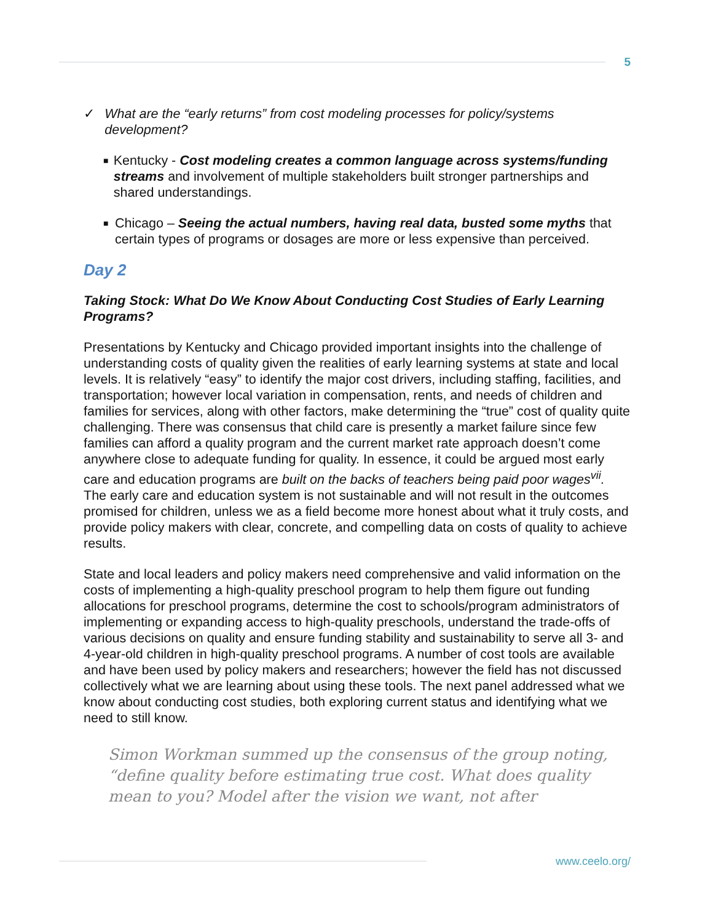5
✓ What are the “early returns” from cost modeling processes for policy/systems development?
■
Kentucky - Cost modeling creates a common language across systems/funding streams and involvement of multiple stakeholders built stronger partnerships and shared understandings.
■
Chicago – Seeing the actual numbers, having real data, busted some myths that certain types of programs or dosages are more or less expensive than perceived.
Day 2
Taking Stock: What Do We Know About Conducting Cost Studies of Early Learning Programs?
Presentations by Kentucky and Chicago provided important insights into the challenge of understanding costs of quality given the realities of early learning systems at state and local levels. It is relatively “easy” to identify the major cost drivers, including staffing, facilities, and transportation; however local variation in compensation, rents, and needs of children and families for services, along with other factors, make determining the “true” cost of quality quite challenging. There was consensus that child care is presently a market failure since few families can afford a quality program and the current market rate approach doesn’t come anywhere close to adequate funding for quality. In essence, it could be argued most early care and education programs are built on the backs of teachers being paid poor wages<sup>vii</sup>. The early care and education system is not sustainable and will not result in the outcomes promised for children, unless we as a field become more honest about what it truly costs, and provide policy makers with clear, concrete, and compelling data on costs of quality to achieve results.
State and local leaders and policy makers need comprehensive and valid information on the costs of implementing a high-quality preschool program to help them figure out funding allocations for preschool programs, determine the cost to schools/program administrators of implementing or expanding access to high-quality preschools, understand the trade-offs of various decisions on quality and ensure funding stability and sustainability to serve all 3- and 4-year-old children in high-quality preschool programs. A number of cost tools are available and have been used by policy makers and researchers; however the field has not discussed collectively what we are learning about using these tools. The next panel addressed what we know about conducting cost studies, both exploring current status and identifying what we need to still know.
Simon Workman summed up the consensus of the group noting, “define quality before estimating true cost. What does quality mean to you? Model after the vision we want, not after
www.ceelo.org/